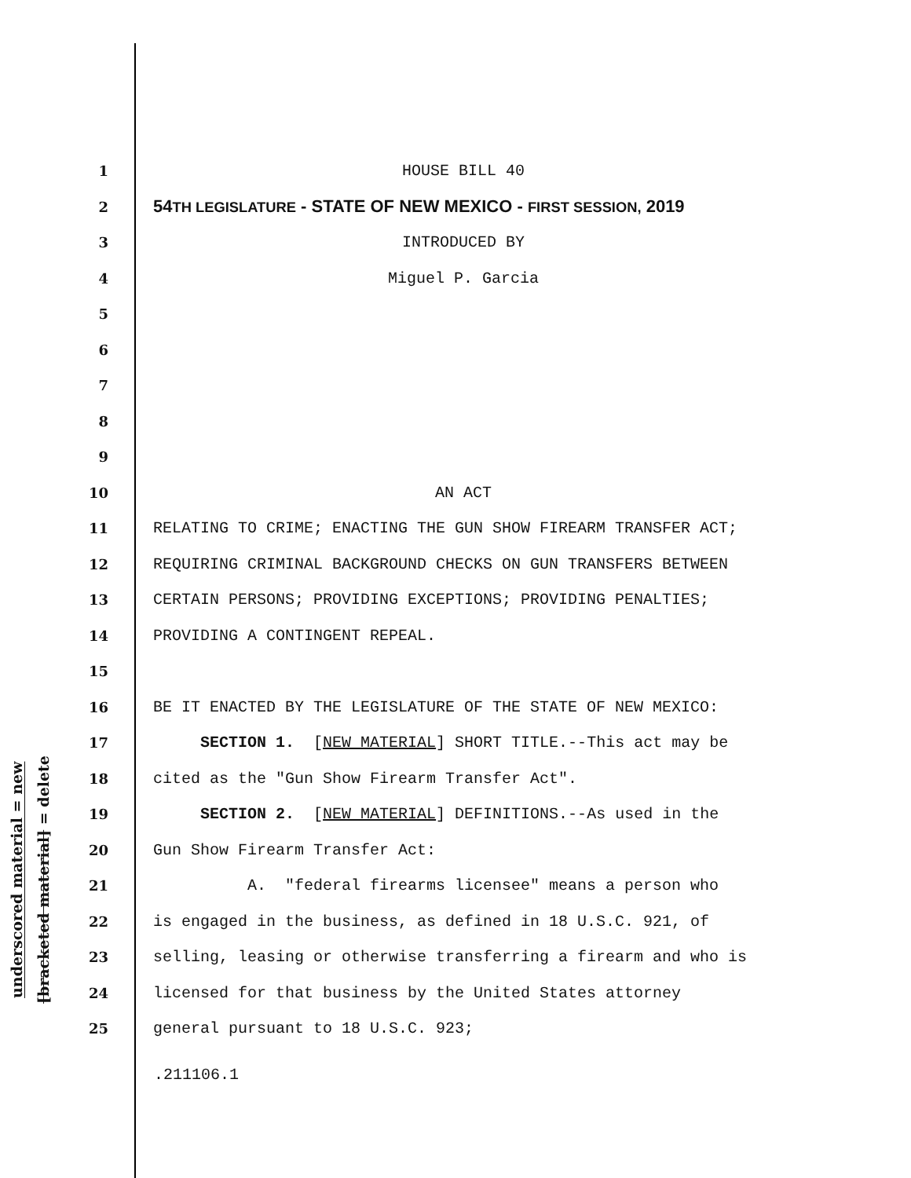underscored material = new
[bracketed material] = delete
1 HOUSE BILL 40
2 54TH LEGISLATURE - STATE OF NEW MEXICO - FIRST SESSION, 2019
3 INTRODUCED BY
4 Miguel P. Garcia
5
6
7
8
9
10 AN ACT
11 RELATING TO CRIME; ENACTING THE GUN SHOW FIREARM TRANSFER ACT;
12 REQUIRING CRIMINAL BACKGROUND CHECKS ON GUN TRANSFERS BETWEEN
13 CERTAIN PERSONS; PROVIDING EXCEPTIONS; PROVIDING PENALTIES;
14 PROVIDING A CONTINGENT REPEAL.
15
16 BE IT ENACTED BY THE LEGISLATURE OF THE STATE OF NEW MEXICO:
17 SECTION 1. [NEW MATERIAL] SHORT TITLE.--This act may be
18 cited as the "Gun Show Firearm Transfer Act".
19 SECTION 2. [NEW MATERIAL] DEFINITIONS.--As used in the
20 Gun Show Firearm Transfer Act:
21 A. "federal firearms licensee" means a person who
22 is engaged in the business, as defined in 18 U.S.C. 921, of
23 selling, leasing or otherwise transferring a firearm and who is
24 licensed for that business by the United States attorney
25 general pursuant to 18 U.S.C. 923;
.211106.1